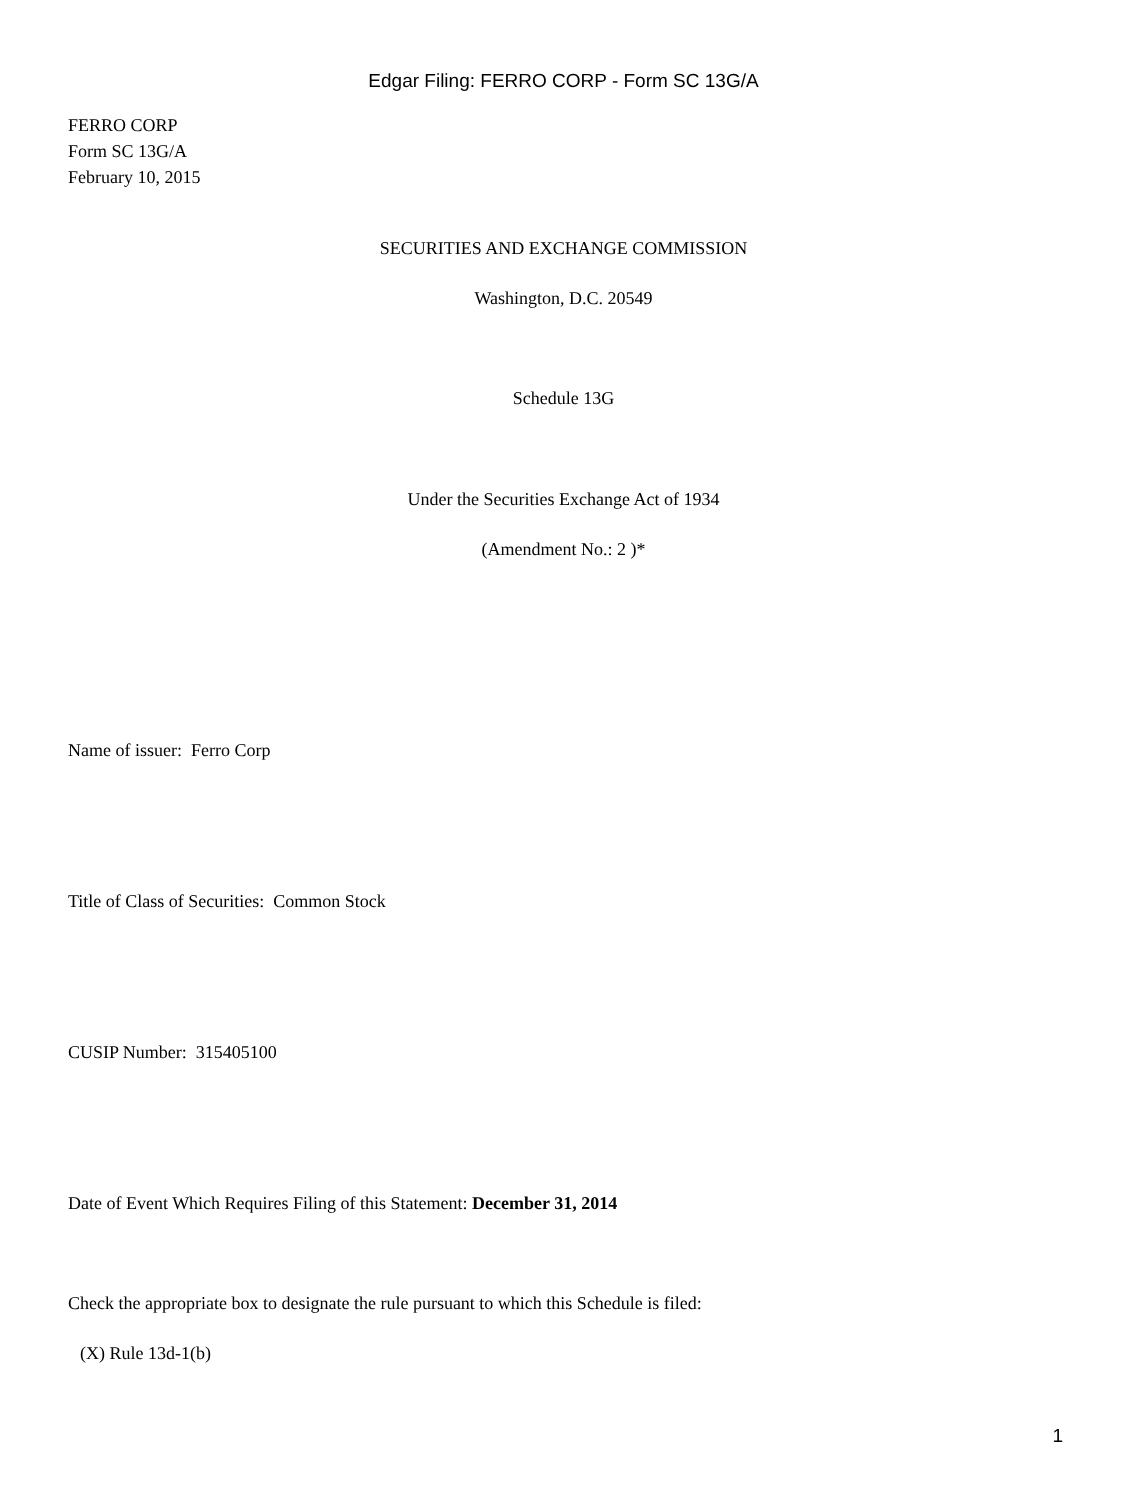Edgar Filing: FERRO CORP - Form SC 13G/A
FERRO CORP
Form SC 13G/A
February 10, 2015
SECURITIES AND EXCHANGE COMMISSION
Washington, D.C. 20549
Schedule 13G
Under the Securities Exchange Act of 1934
(Amendment No.: 2 )*
Name of issuer: Ferro Corp
Title of Class of Securities: Common Stock
CUSIP Number: 315405100
Date of Event Which Requires Filing of this Statement: December 31, 2014
Check the appropriate box to designate the rule pursuant to which this Schedule is filed:
(X) Rule 13d-1(b)
1